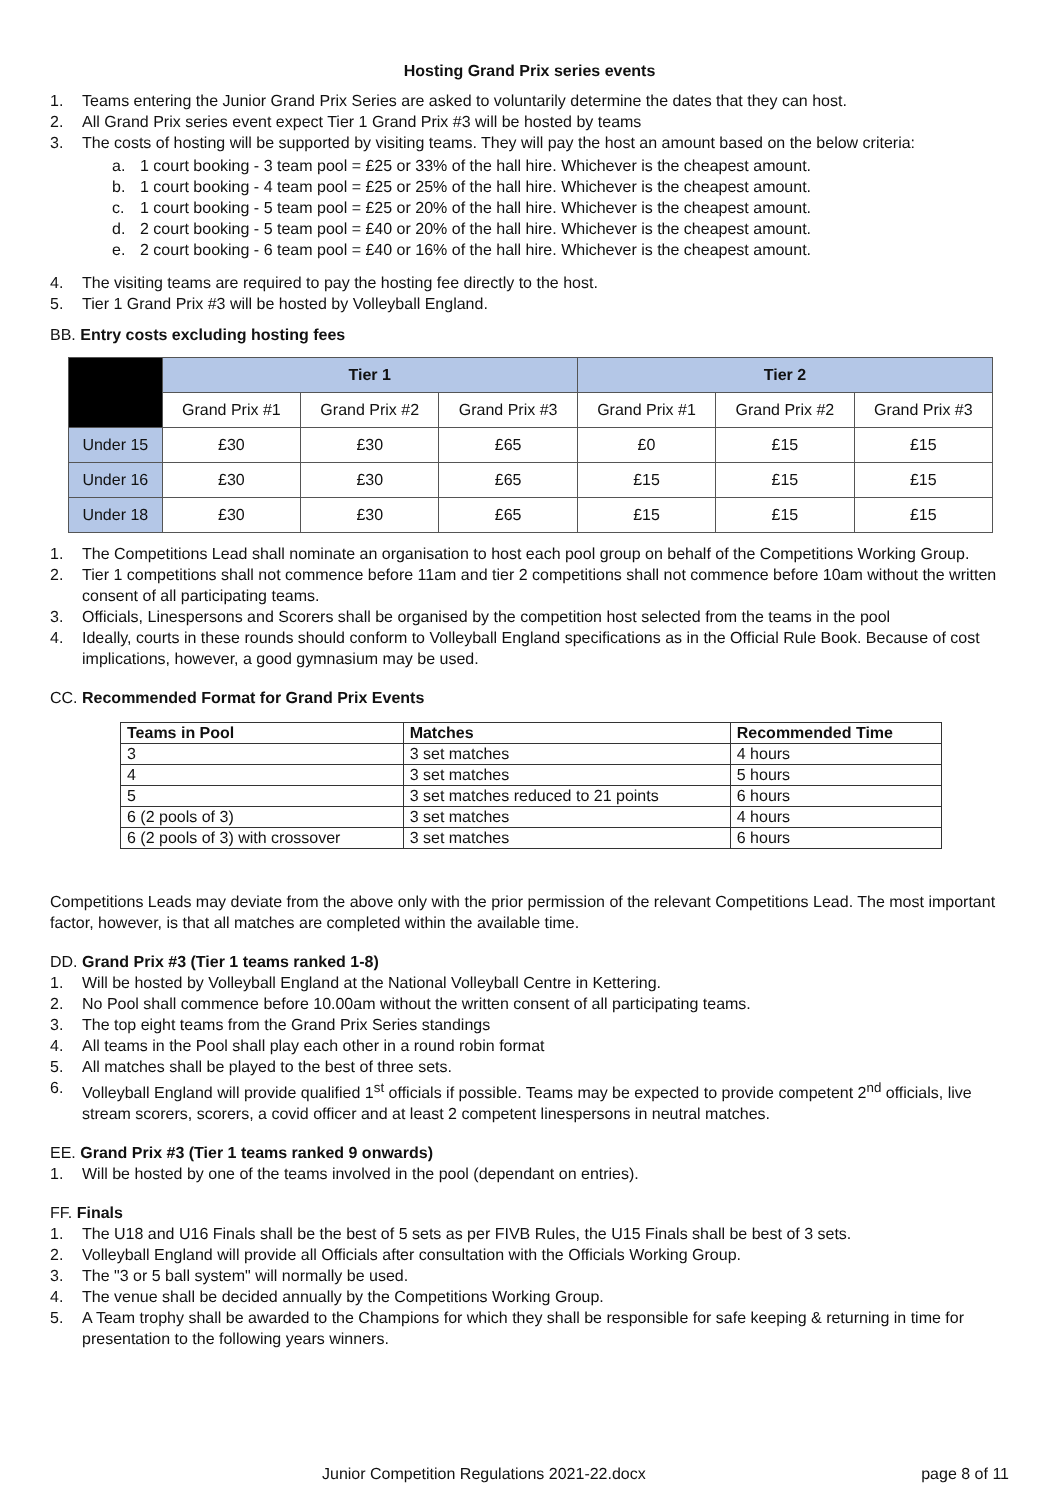Hosting Grand Prix series events
1. Teams entering the Junior Grand Prix Series are asked to voluntarily determine the dates that they can host.
2. All Grand Prix series event expect Tier 1 Grand Prix #3 will be hosted by teams
3. The costs of hosting will be supported by visiting teams. They will pay the host an amount based on the below criteria:
a. 1 court booking - 3 team pool = £25 or 33% of the hall hire. Whichever is the cheapest amount.
b. 1 court booking - 4 team pool = £25 or 25% of the hall hire. Whichever is the cheapest amount.
c. 1 court booking - 5 team pool = £25 or 20% of the hall hire. Whichever is the cheapest amount.
d. 2 court booking - 5 team pool = £40 or 20% of the hall hire. Whichever is the cheapest amount.
e. 2 court booking - 6 team pool = £40 or 16% of the hall hire. Whichever is the cheapest amount.
4. The visiting teams are required to pay the hosting fee directly to the host.
5. Tier 1 Grand Prix #3 will be hosted by Volleyball England.
BB. Entry costs excluding hosting fees
| | Tier 1 | | | Tier 2 | | |
| --- | --- | --- | --- | --- | --- | --- |
| | Grand Prix #1 | Grand Prix #2 | Grand Prix #3 | Grand Prix #1 | Grand Prix #2 | Grand Prix #3 |
| Under 15 | £30 | £30 | £65 | £0 | £15 | £15 |
| Under 16 | £30 | £30 | £65 | £15 | £15 | £15 |
| Under 18 | £30 | £30 | £65 | £15 | £15 | £15 |
1. The Competitions Lead shall nominate an organisation to host each pool group on behalf of the Competitions Working Group.
2. Tier 1 competitions shall not commence before 11am and tier 2 competitions shall not commence before 10am without the written consent of all participating teams.
3. Officials, Linespersons and Scorers shall be organised by the competition host selected from the teams in the pool
4. Ideally, courts in these rounds should conform to Volleyball England specifications as in the Official Rule Book. Because of cost implications, however, a good gymnasium may be used.
CC. Recommended Format for Grand Prix Events
| Teams in Pool | Matches | Recommended Time |
| --- | --- | --- |
| 3 | 3 set matches | 4 hours |
| 4 | 3 set matches | 5 hours |
| 5 | 3 set matches reduced to 21 points | 6 hours |
| 6 (2 pools of 3) | 3 set matches | 4 hours |
| 6 (2 pools of 3) with crossover | 3 set matches | 6 hours |
Competitions Leads may deviate from the above only with the prior permission of the relevant Competitions Lead. The most important factor, however, is that all matches are completed within the available time.
DD. Grand Prix #3 (Tier 1 teams ranked 1-8)
1. Will be hosted by Volleyball England at the National Volleyball Centre in Kettering.
2. No Pool shall commence before 10.00am without the written consent of all participating teams.
3. The top eight teams from the Grand Prix Series standings
4. All teams in the Pool shall play each other in a round robin format
5. All matches shall be played to the best of three sets.
6. Volleyball England will provide qualified 1<sup>st</sup> officials if possible. Teams may be expected to provide competent 2<sup>nd</sup> officials, live stream scorers, scorers, a covid officer and at least 2 competent linespersons in neutral matches.
EE. Grand Prix #3 (Tier 1 teams ranked 9 onwards)
1. Will be hosted by one of the teams involved in the pool (dependant on entries).
FF. Finals
1. The U18 and U16 Finals shall be the best of 5 sets as per FIVB Rules, the U15 Finals shall be best of 3 sets.
2. Volleyball England will provide all Officials after consultation with the Officials Working Group.
3. The "3 or 5 ball system" will normally be used.
4. The venue shall be decided annually by the Competitions Working Group.
5. A Team trophy shall be awarded to the Champions for which they shall be responsible for safe keeping & returning in time for presentation to the following years winners.
Junior Competition Regulations 2021-22.docx page 8 of 11